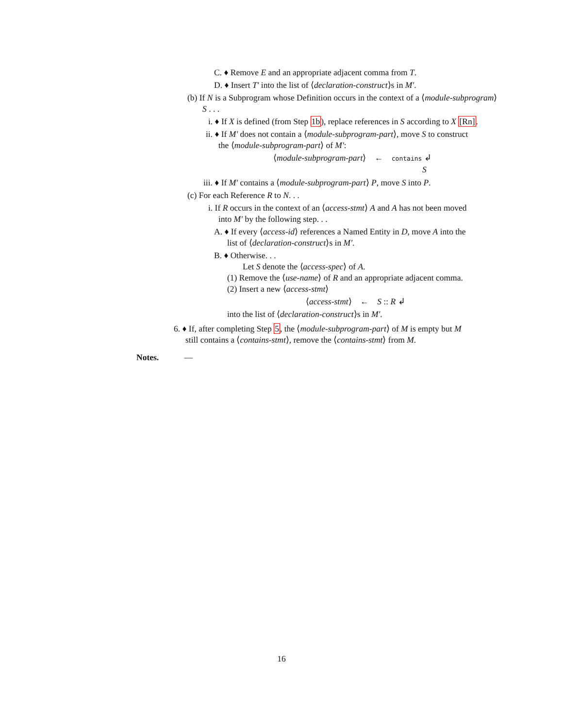C. ♦ Remove E and an appropriate adjacent comma from T.
D. ♦ Insert T′ into the list of ⟨declaration-construct⟩s in M′.
(b) If N is a Subprogram whose Definition occurs in the context of a ⟨module-subprogram⟩
S . . .
i. ♦ If X is defined (from Step 1b), replace references in S according to X [Rn].
ii. ♦ If M′ does not contain a ⟨module-subprogram-part⟩, move S to construct
the ⟨module-subprogram-part⟩ of M′:
⟨module-subprogram-part⟩ ← contains ↲
S
iii. ♦ If M′ contains a ⟨module-subprogram-part⟩ P, move S into P.
(c) For each Reference R to N. . .
i. If R occurs in the context of an ⟨access-stmt⟩ A and A has not been moved
into M′ by the following step. . .
A. ♦ If every ⟨access-id⟩ references a Named Entity in D, move A into the
list of ⟨declaration-construct⟩s in M′.
B. ♦ Otherwise. . .
Let S denote the ⟨access-spec⟩ of A.
(1) Remove the ⟨use-name⟩ of R and an appropriate adjacent comma.
(2) Insert a new ⟨access-stmt⟩
⟨access-stmt⟩ ← S :: R ↲
into the list of ⟨declaration-construct⟩s in M′.
6. ♦ If, after completing Step 5, the ⟨module-subprogram-part⟩ of M is empty but M
still contains a ⟨contains-stmt⟩, remove the ⟨contains-stmt⟩ from M.
Notes. —
16